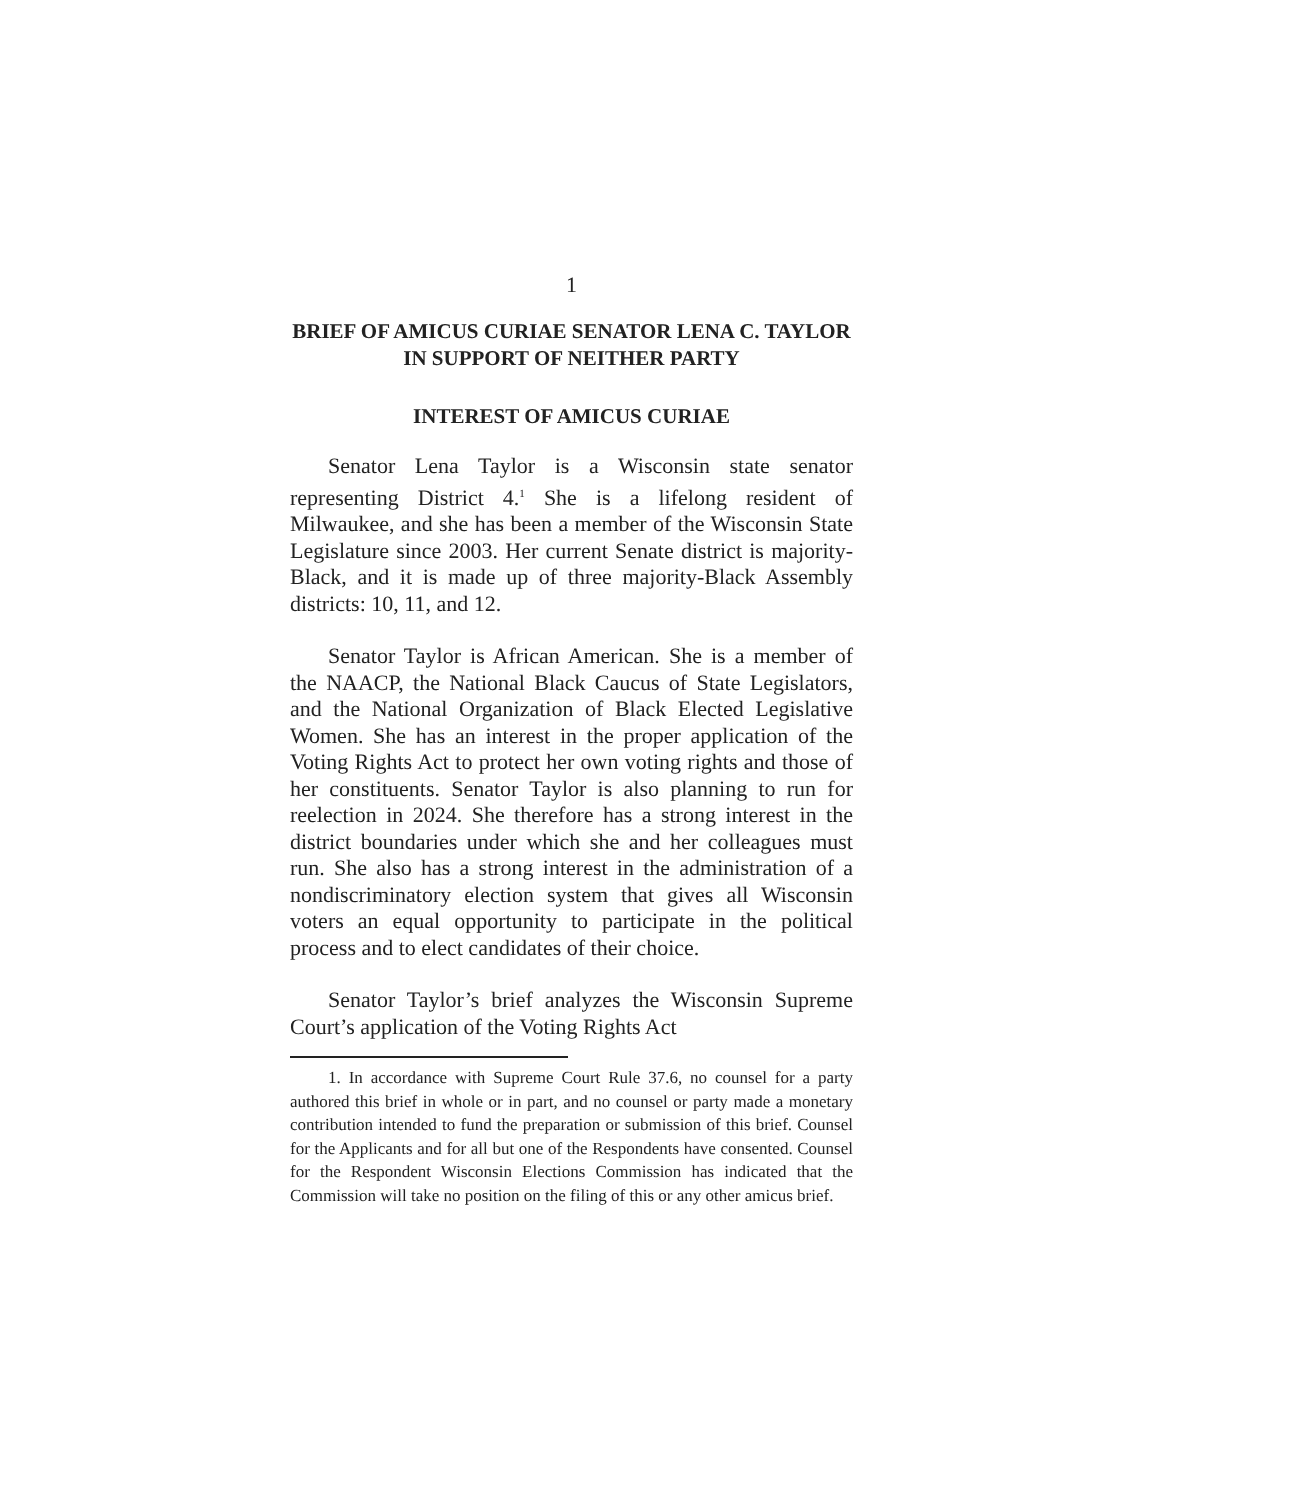1
BRIEF OF AMICUS CURIAE SENATOR LENA C. TAYLOR IN SUPPORT OF NEITHER PARTY
INTEREST OF AMICUS CURIAE
Senator Lena Taylor is a Wisconsin state senator representing District 4.<sup>1</sup> She is a lifelong resident of Milwaukee, and she has been a member of the Wisconsin State Legislature since 2003. Her current Senate district is majority-Black, and it is made up of three majority-Black Assembly districts: 10, 11, and 12.
Senator Taylor is African American. She is a member of the NAACP, the National Black Caucus of State Legislators, and the National Organization of Black Elected Legislative Women. She has an interest in the proper application of the Voting Rights Act to protect her own voting rights and those of her constituents. Senator Taylor is also planning to run for reelection in 2024. She therefore has a strong interest in the district boundaries under which she and her colleagues must run. She also has a strong interest in the administration of a nondiscriminatory election system that gives all Wisconsin voters an equal opportunity to participate in the political process and to elect candidates of their choice.
Senator Taylor’s brief analyzes the Wisconsin Supreme Court’s application of the Voting Rights Act
1. In accordance with Supreme Court Rule 37.6, no counsel for a party authored this brief in whole or in part, and no counsel or party made a monetary contribution intended to fund the preparation or submission of this brief. Counsel for the Applicants and for all but one of the Respondents have consented. Counsel for the Respondent Wisconsin Elections Commission has indicated that the Commission will take no position on the filing of this or any other amicus brief.